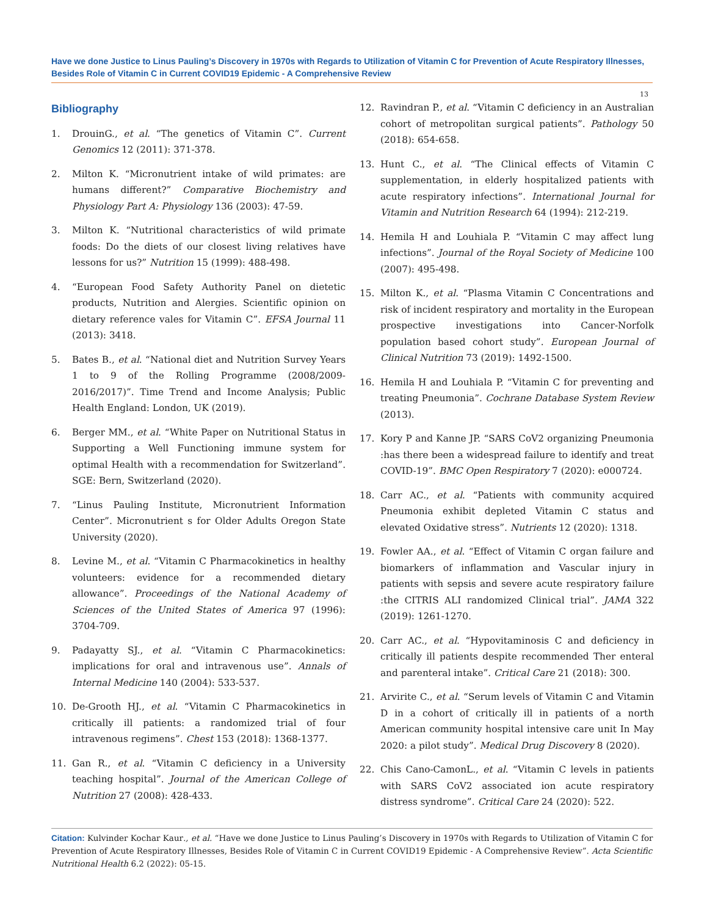Have we done Justice to Linus Pauling’s Discovery in 1970s with Regards to Utilization of Vitamin C for Prevention of Acute Respiratory Illnesses, Besides Role of Vitamin C in Current COVID19 Epidemic - A Comprehensive Review
13
Bibliography
1. DrouinG., et al. “The genetics of Vitamin C”. Current Genomics 12 (2011): 371-378.
2. Milton K. “Micronutrient intake of wild primates: are humans different?” Comparative Biochemistry and Physiology Part A: Physiology 136 (2003): 47-59.
3. Milton K. “Nutritional characteristics of wild primate foods: Do the diets of our closest living relatives have lessons for us?” Nutrition 15 (1999): 488-498.
4. “European Food Safety Authority Panel on dietetic products, Nutrition and Alergies. Scientific opinion on dietary reference vales for Vitamin C”. EFSA Journal 11 (2013): 3418.
5. Bates B., et al. “National diet and Nutrition Survey Years 1 to 9 of the Rolling Programme (2008/2009-2016/2017)”. Time Trend and Income Analysis; Public Health England: London, UK (2019).
6. Berger MM., et al. “White Paper on Nutritional Status in Supporting a Well Functioning immune system for optimal Health with a recommendation for Switzerland”. SGE: Bern, Switzerland (2020).
7. “Linus Pauling Institute, Micronutrient Information Center”. Micronutrient s for Older Adults Oregon State University (2020).
8. Levine M., et al. “Vitamin C Pharmacokinetics in healthy volunteers: evidence for a recommended dietary allowance”. Proceedings of the National Academy of Sciences of the United States of America 97 (1996): 3704-709.
9. Padayatty SJ., et al. “Vitamin C Pharmacokinetics: implications for oral and intravenous use”. Annals of Internal Medicine 140 (2004): 533-537.
10. De-Grooth HJ., et al. “Vitamin C Pharmacokinetics in critically ill patients: a randomized trial of four intravenous regimens”. Chest 153 (2018): 1368-1377.
11. Gan R., et al. “Vitamin C deficiency in a University teaching hospital”. Journal of the American College of Nutrition 27 (2008): 428-433.
12. Ravindran P., et al. “Vitamin C deficiency in an Australian cohort of metropolitan surgical patients”. Pathology 50 (2018): 654-658.
13. Hunt C., et al. “The Clinical effects of Vitamin C supplementation, in elderly hospitalized patients with acute respiratory infections”. International Journal for Vitamin and Nutrition Research 64 (1994): 212-219.
14. Hemila H and Louhiala P. “Vitamin C may affect lung infections”. Journal of the Royal Society of Medicine 100 (2007): 495-498.
15. Milton K., et al. “Plasma Vitamin C Concentrations and risk of incident respiratory and mortality in the European prospective investigations into Cancer-Norfolk population based cohort study”. European Journal of Clinical Nutrition 73 (2019): 1492-1500.
16. Hemila H and Louhiala P. “Vitamin C for preventing and treating Pneumonia”. Cochrane Database System Review (2013).
17. Kory P and Kanne JP. “SARS CoV2 organizing Pneumonia :has there been a widespread failure to identify and treat COVID-19”. BMC Open Respiratory 7 (2020): e000724.
18. Carr AC., et al. “Patients with community acquired Pneumonia exhibit depleted Vitamin C status and elevated Oxidative stress”. Nutrients 12 (2020): 1318.
19. Fowler AA., et al. “Effect of Vitamin C organ failure and biomarkers of inflammation and Vascular injury in patients with sepsis and severe acute respiratory failure :the CITRIS ALI randomized Clinical trial”. JAMA 322 (2019): 1261-1270.
20. Carr AC., et al. “Hypovitaminosis C and deficiency in critically ill patients despite recommended Ther enteral and parenteral intake”. Critical Care 21 (2018): 300.
21. Arvirite C., et al. “Serum levels of Vitamin C and Vitamin D in a cohort of critically ill in patients of a north American community hospital intensive care unit In May 2020: a pilot study”. Medical Drug Discovery 8 (2020).
22. Chis Cano-CamonL., et al. “Vitamin C levels in patients with SARS CoV2 associated ion acute respiratory distress syndrome”. Critical Care 24 (2020): 522.
Citation: Kulvinder Kochar Kaur., et al. “Have we done Justice to Linus Pauling’s Discovery in 1970s with Regards to Utilization of Vitamin C for Prevention of Acute Respiratory Illnesses, Besides Role of Vitamin C in Current COVID19 Epidemic - A Comprehensive Review”. Acta Scientific Nutritional Health 6.2 (2022): 05-15.